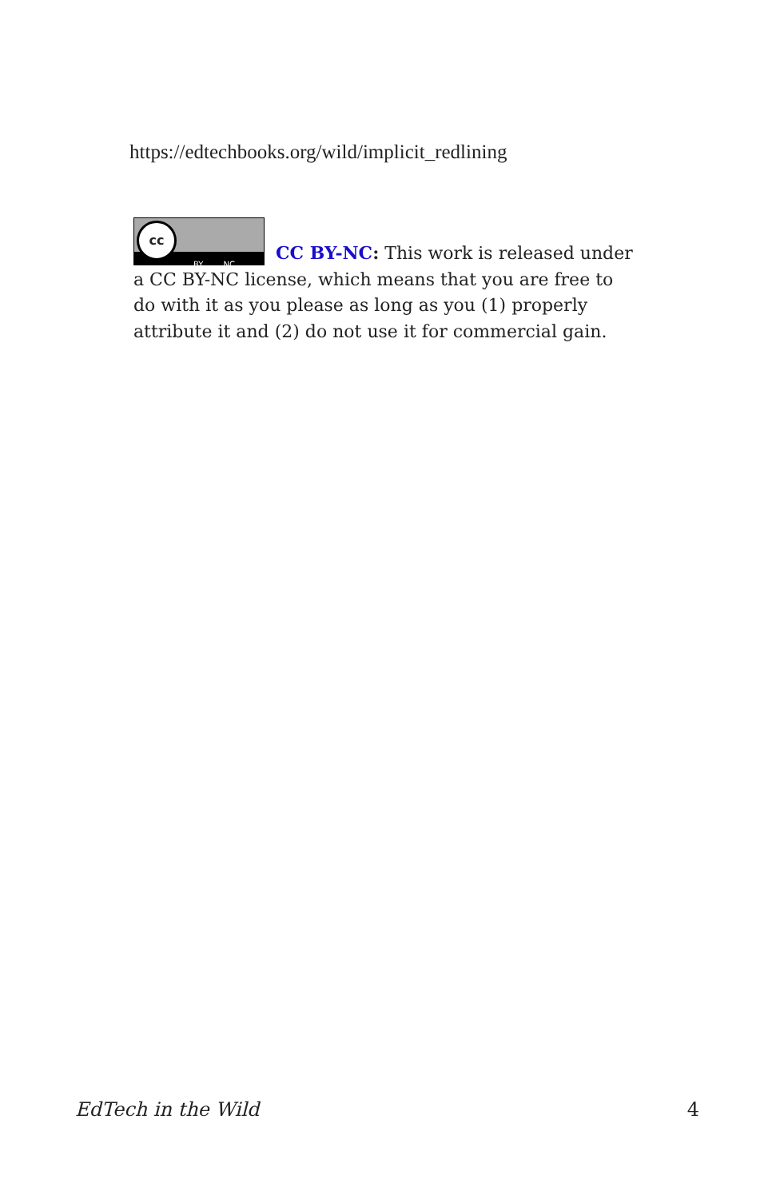https://edtechbooks.org/wild/implicit_redlining
BY NC
cc
CC BY-NC: This work is released under a CC BY-NC license, which means that you are free to do with it as you please as long as you (1) properly attribute it and (2) do not use it for commercial gain.
EdTech in the Wild 4